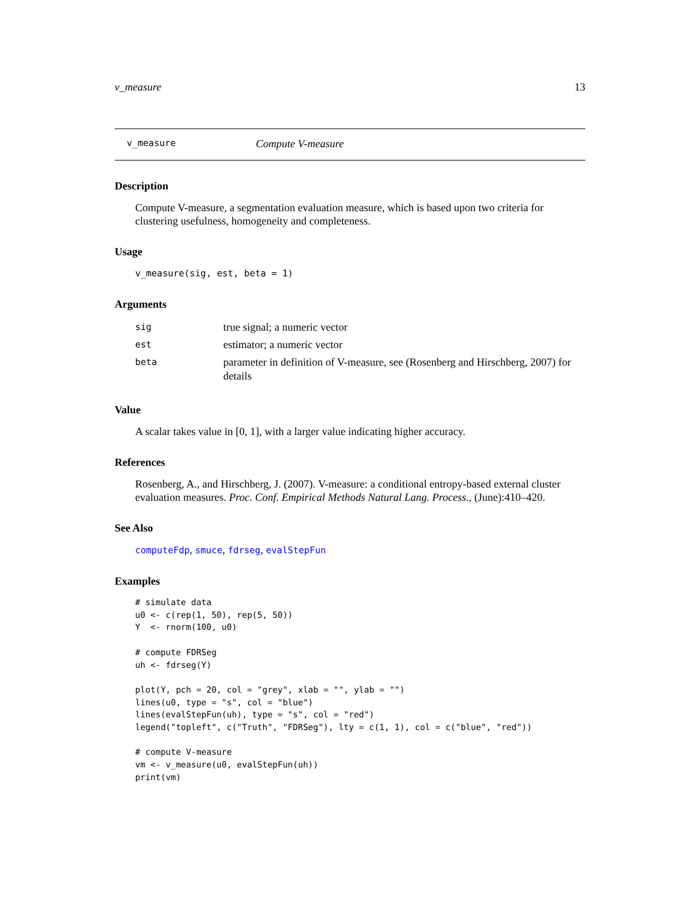v_measure 13
v_measure Compute V-measure
Description
Compute V-measure, a segmentation evaluation measure, which is based upon two criteria for clustering usefulness, homogeneity and completeness.
Usage
v_measure(sig, est, beta = 1)
Arguments
| sig | true signal; a numeric vector |
| est | estimator; a numeric vector |
| beta | parameter in definition of V-measure, see (Rosenberg and Hirschberg, 2007) for details |
Value
A scalar takes value in [0, 1], with a larger value indicating higher accuracy.
References
Rosenberg, A., and Hirschberg, J. (2007). V-measure: a conditional entropy-based external cluster evaluation measures. Proc. Conf. Empirical Methods Natural Lang. Process., (June):410–420.
See Also
computeFdp, smuce, fdrseg, evalStepFun
Examples
# simulate data
u0 <- c(rep(1, 50), rep(5, 50))
Y  <- rnorm(100, u0)

# compute FDRSeg
uh <- fdrseg(Y)

plot(Y, pch = 20, col = "grey", xlab = "", ylab = "")
lines(u0, type = "s", col = "blue")
lines(evalStepFun(uh), type = "s", col = "red")
legend("topleft", c("Truth", "FDRSeg"), lty = c(1, 1), col = c("blue", "red"))

# compute V-measure
vm <- v_measure(u0, evalStepFun(uh))
print(vm)